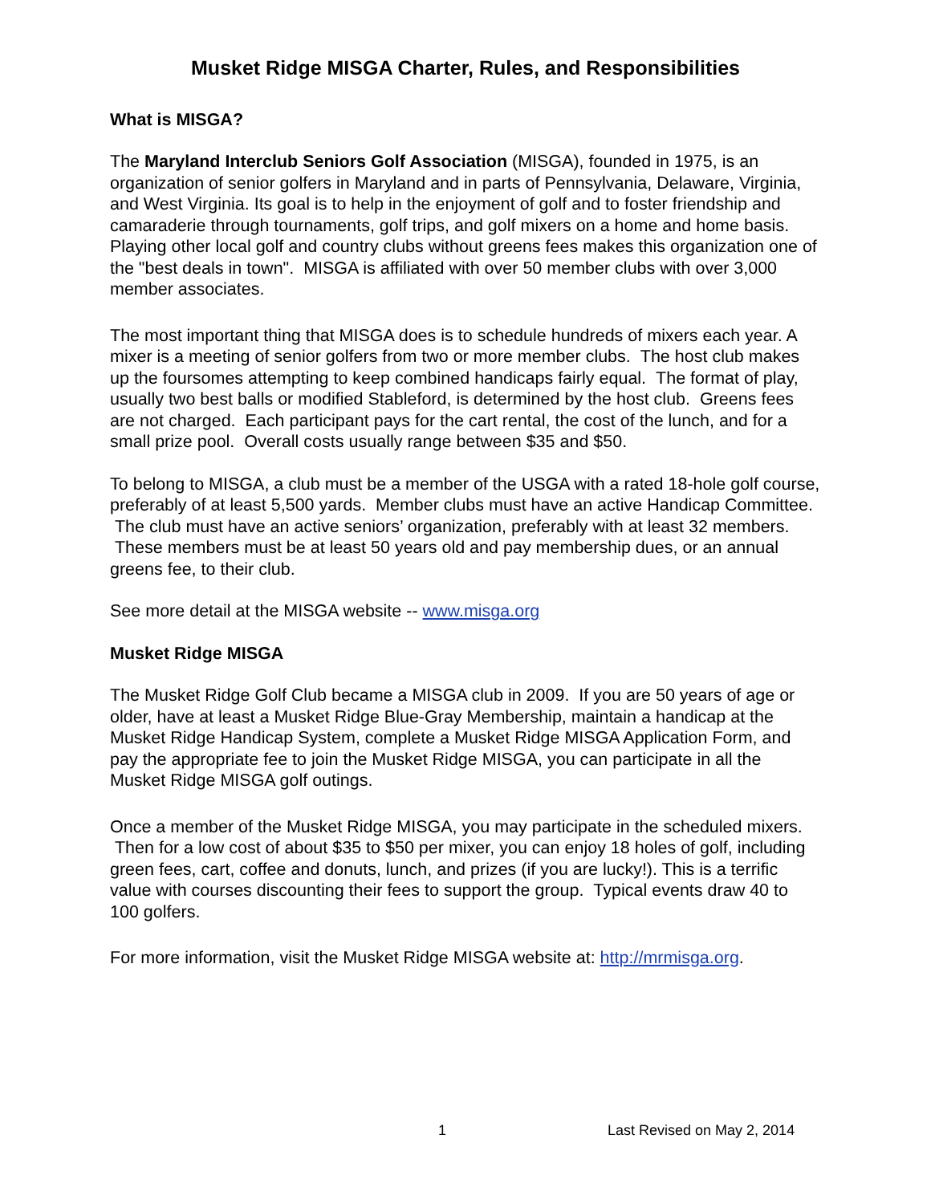Musket Ridge MISGA Charter, Rules, and Responsibilities
What is MISGA?
The Maryland Interclub Seniors Golf Association (MISGA), founded in 1975, is an organization of senior golfers in Maryland and in parts of Pennsylvania, Delaware, Virginia, and West Virginia. Its goal is to help in the enjoyment of golf and to foster friendship and camaraderie through tournaments, golf trips, and golf mixers on a home and home basis. Playing other local golf and country clubs without greens fees makes this organization one of the "best deals in town". MISGA is affiliated with over 50 member clubs with over 3,000 member associates.
The most important thing that MISGA does is to schedule hundreds of mixers each year. A mixer is a meeting of senior golfers from two or more member clubs. The host club makes up the foursomes attempting to keep combined handicaps fairly equal. The format of play, usually two best balls or modified Stableford, is determined by the host club. Greens fees are not charged. Each participant pays for the cart rental, the cost of the lunch, and for a small prize pool. Overall costs usually range between $35 and $50.
To belong to MISGA, a club must be a member of the USGA with a rated 18-hole golf course, preferably of at least 5,500 yards. Member clubs must have an active Handicap Committee. The club must have an active seniors’ organization, preferably with at least 32 members. These members must be at least 50 years old and pay membership dues, or an annual greens fee, to their club.
See more detail at the MISGA website -- www.misga.org
Musket Ridge MISGA
The Musket Ridge Golf Club became a MISGA club in 2009. If you are 50 years of age or older, have at least a Musket Ridge Blue-Gray Membership, maintain a handicap at the Musket Ridge Handicap System, complete a Musket Ridge MISGA Application Form, and pay the appropriate fee to join the Musket Ridge MISGA, you can participate in all the Musket Ridge MISGA golf outings.
Once a member of the Musket Ridge MISGA, you may participate in the scheduled mixers. Then for a low cost of about $35 to $50 per mixer, you can enjoy 18 holes of golf, including green fees, cart, coffee and donuts, lunch, and prizes (if you are lucky!). This is a terrific value with courses discounting their fees to support the group. Typical events draw 40 to 100 golfers.
For more information, visit the Musket Ridge MISGA website at: http://mrmisga.org.
1 Last Revised on May 2, 2014